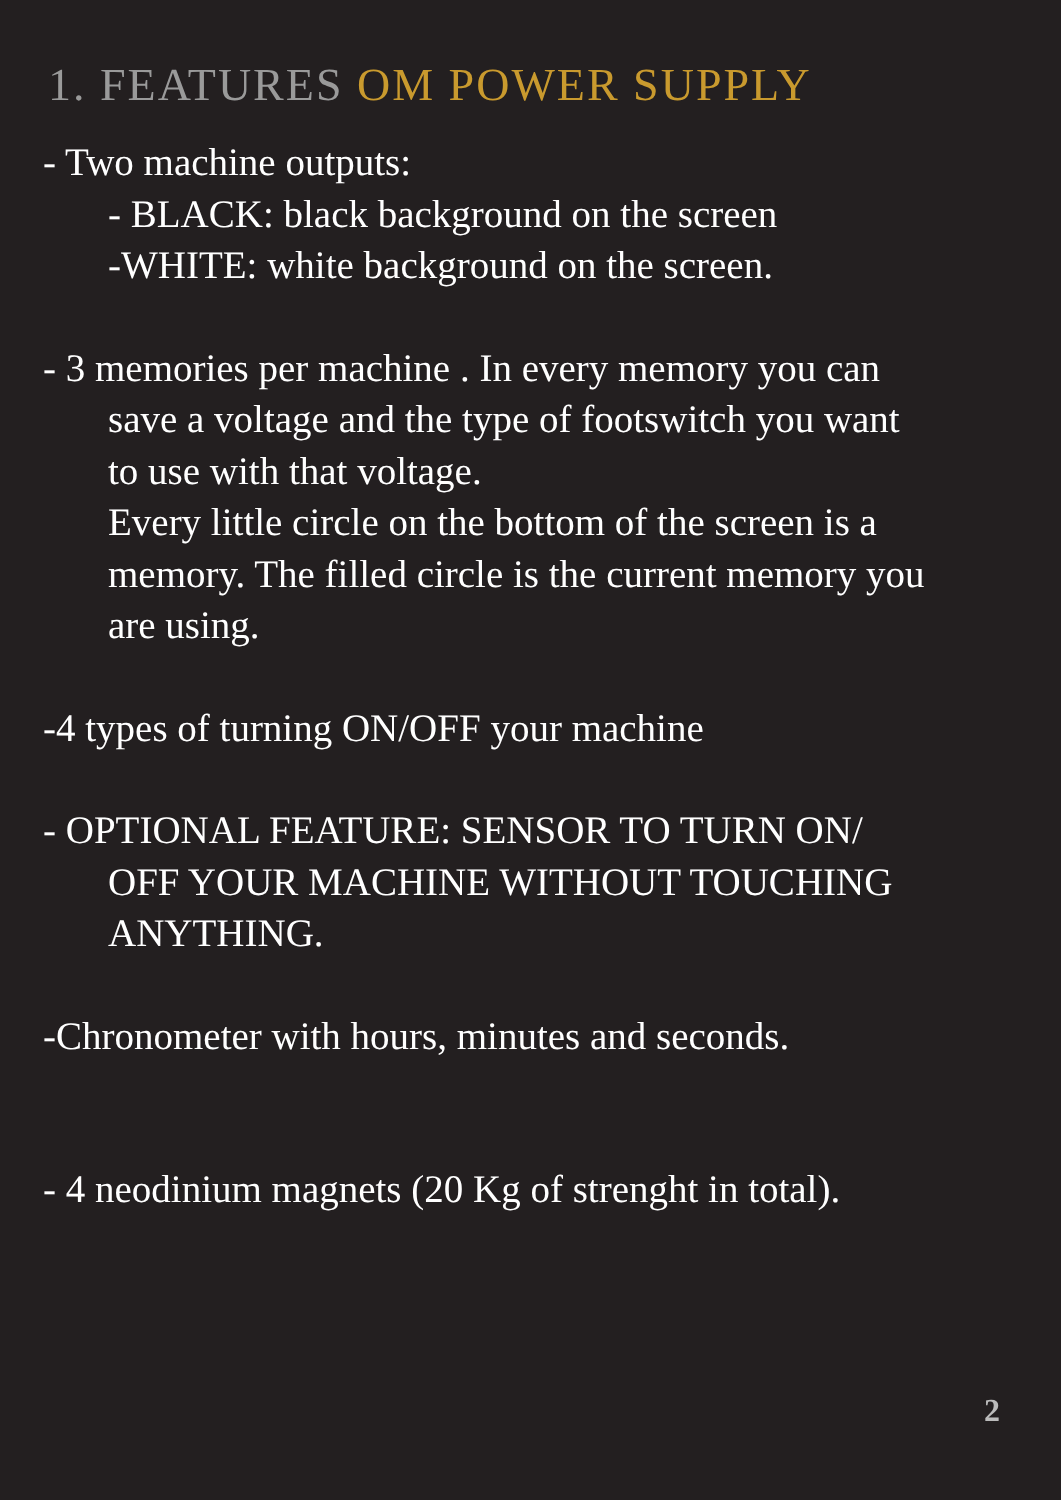1. FEATURES OM POWER SUPPLY
- Two machine outputs:
- BLACK: black background on the screen
-WHITE: white background on the screen.
- 3 memories per machine . In every memory you can
save a voltage and the type of footswitch you want
to use with that voltage.
Every little circle on the bottom of the screen is a
memory. The filled circle is the current memory you
are using.
-4 types of turning ON/OFF your machine
- OPTIONAL FEATURE: SENSOR TO TURN ON/
OFF YOUR MACHINE WITHOUT TOUCHING
ANYTHING.
-Chronometer with hours, minutes and seconds.
- 4 neodinium magnets (20 Kg of strenght in total).
2